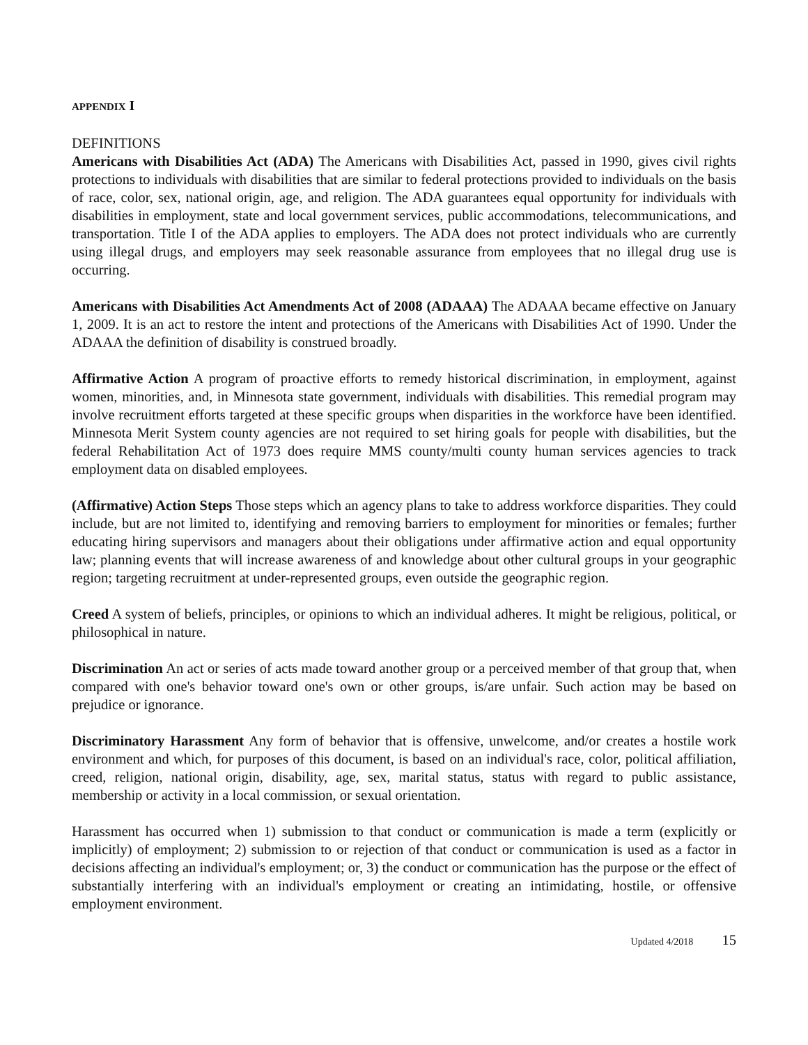APPENDIX I
DEFINITIONS
Americans with Disabilities Act (ADA) The Americans with Disabilities Act, passed in 1990, gives civil rights protections to individuals with disabilities that are similar to federal protections provided to individuals on the basis of race, color, sex, national origin, age, and religion. The ADA guarantees equal opportunity for individuals with disabilities in employment, state and local government services, public accommodations, telecommunications, and transportation. Title I of the ADA applies to employers. The ADA does not protect individuals who are currently using illegal drugs, and employers may seek reasonable assurance from employees that no illegal drug use is occurring.
Americans with Disabilities Act Amendments Act of 2008 (ADAAA) The ADAAA became effective on January 1, 2009. It is an act to restore the intent and protections of the Americans with Disabilities Act of 1990. Under the ADAAA the definition of disability is construed broadly.
Affirmative Action A program of proactive efforts to remedy historical discrimination, in employment, against women, minorities, and, in Minnesota state government, individuals with disabilities. This remedial program may involve recruitment efforts targeted at these specific groups when disparities in the workforce have been identified. Minnesota Merit System county agencies are not required to set hiring goals for people with disabilities, but the federal Rehabilitation Act of 1973 does require MMS county/multi county human services agencies to track employment data on disabled employees.
(Affirmative) Action Steps Those steps which an agency plans to take to address workforce disparities. They could include, but are not limited to, identifying and removing barriers to employment for minorities or females; further educating hiring supervisors and managers about their obligations under affirmative action and equal opportunity law; planning events that will increase awareness of and knowledge about other cultural groups in your geographic region; targeting recruitment at under-represented groups, even outside the geographic region.
Creed A system of beliefs, principles, or opinions to which an individual adheres. It might be religious, political, or philosophical in nature.
Discrimination An act or series of acts made toward another group or a perceived member of that group that, when compared with one's behavior toward one's own or other groups, is/are unfair. Such action may be based on prejudice or ignorance.
Discriminatory Harassment Any form of behavior that is offensive, unwelcome, and/or creates a hostile work environment and which, for purposes of this document, is based on an individual's race, color, political affiliation, creed, religion, national origin, disability, age, sex, marital status, status with regard to public assistance, membership or activity in a local commission, or sexual orientation.
Harassment has occurred when 1) submission to that conduct or communication is made a term (explicitly or implicitly) of employment; 2) submission to or rejection of that conduct or communication is used as a factor in decisions affecting an individual's employment; or, 3) the conduct or communication has the purpose or the effect of substantially interfering with an individual's employment or creating an intimidating, hostile, or offensive employment environment.
Updated 4/2018 15